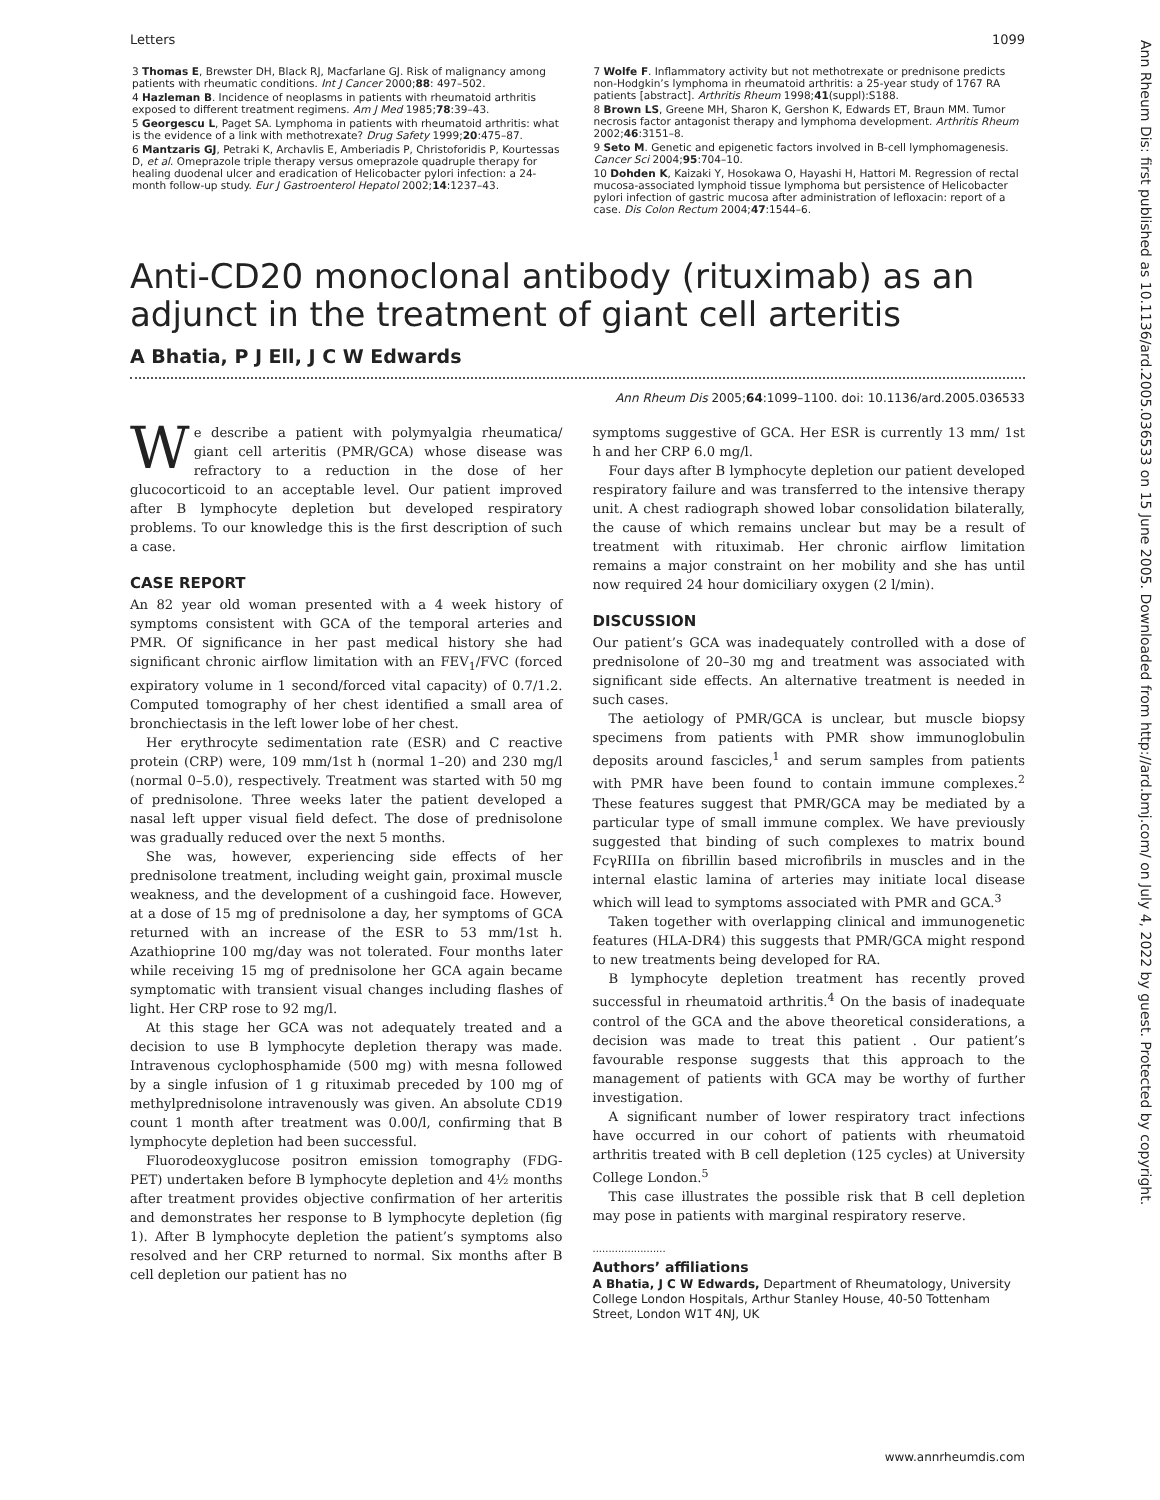Letters 1099
3 Thomas E, Brewster DH, Black RJ, Macfarlane GJ. Risk of malignancy among patients with rheumatic conditions. Int J Cancer 2000;88: 497–502.
4 Hazleman B. Incidence of neoplasms in patients with rheumatoid arthritis exposed to different treatment regimens. Am J Med 1985;78:39–43.
5 Georgescu L, Paget SA. Lymphoma in patients with rheumatoid arthritis: what is the evidence of a link with methotrexate? Drug Safety 1999;20:475–87.
6 Mantzaris GJ, Petraki K, Archavlis E, Amberiadis P, Christoforidis P, Kourtessas D, et al. Omeprazole triple therapy versus omeprazole quadruple therapy for healing duodenal ulcer and eradication of Helicobacter pylori infection: a 24-month follow-up study. Eur J Gastroenterol Hepatol 2002;14:1237–43.
7 Wolfe F. Inflammatory activity but not methotrexate or prednisone predicts non-Hodgkin’s lymphoma in rheumatoid arthritis: a 25-year study of 1767 RA patients [abstract]. Arthritis Rheum 1998;41(suppl):S188.
8 Brown LS, Greene MH, Sharon K, Gershon K, Edwards ET, Braun MM. Tumor necrosis factor antagonist therapy and lymphoma development. Arthritis Rheum 2002;46:3151–8.
9 Seto M. Genetic and epigenetic factors involved in B-cell lymphomagenesis. Cancer Sci 2004;95:704–10.
10 Dohden K, Kaizaki Y, Hosokawa O, Hayashi H, Hattori M. Regression of rectal mucosa-associated lymphoid tissue lymphoma but persistence of Helicobacter pylori infection of gastric mucosa after administration of lefloxacin: report of a case. Dis Colon Rectum 2004;47:1544–6.
Anti-CD20 monoclonal antibody (rituximab) as an adjunct in the treatment of giant cell arteritis
A Bhatia, P J Ell, J C W Edwards
Ann Rheum Dis 2005;64:1099–1100. doi: 10.1136/ard.2005.036533
We describe a patient with polymyalgia rheumatica/ giant cell arteritis (PMR/GCA) whose disease was refractory to a reduction in the dose of her glucocorticoid to an acceptable level. Our patient improved after B lymphocyte depletion but developed respiratory problems. To our knowledge this is the first description of such a case.
CASE REPORT
An 82 year old woman presented with a 4 week history of symptoms consistent with GCA of the temporal arteries and PMR. Of significance in her past medical history she had significant chronic airflow limitation with an FEV<sub>1</sub>/FVC (forced expiratory volume in 1 second/forced vital capacity) of 0.7/1.2. Computed tomography of her chest identified a small area of bronchiectasis in the left lower lobe of her chest.
Her erythrocyte sedimentation rate (ESR) and C reactive protein (CRP) were, 109 mm/1st h (normal 1–20) and 230 mg/l (normal 0–5.0), respectively. Treatment was started with 50 mg of prednisolone. Three weeks later the patient developed a nasal left upper visual field defect. The dose of prednisolone was gradually reduced over the next 5 months.
She was, however, experiencing side effects of her prednisolone treatment, including weight gain, proximal muscle weakness, and the development of a cushingoid face. However, at a dose of 15 mg of prednisolone a day, her symptoms of GCA returned with an increase of the ESR to 53 mm/1st h. Azathioprine 100 mg/day was not tolerated. Four months later while receiving 15 mg of prednisolone her GCA again became symptomatic with transient visual changes including flashes of light. Her CRP rose to 92 mg/l.
At this stage her GCA was not adequately treated and a decision to use B lymphocyte depletion therapy was made. Intravenous cyclophosphamide (500 mg) with mesna followed by a single infusion of 1 g rituximab preceded by 100 mg of methylprednisolone intravenously was given. An absolute CD19 count 1 month after treatment was 0.00/l, confirming that B lymphocyte depletion had been successful.
Fluorodeoxyglucose positron emission tomography (FDG-PET) undertaken before B lymphocyte depletion and 4½ months after treatment provides objective confirmation of her arteritis and demonstrates her response to B lymphocyte depletion (fig 1). After B lymphocyte depletion the patient’s symptoms also resolved and her CRP returned to normal. Six months after B cell depletion our patient has no
symptoms suggestive of GCA. Her ESR is currently 13 mm/ 1st h and her CRP 6.0 mg/l.
Four days after B lymphocyte depletion our patient developed respiratory failure and was transferred to the intensive therapy unit. A chest radiograph showed lobar consolidation bilaterally, the cause of which remains unclear but may be a result of treatment with rituximab. Her chronic airflow limitation remains a major constraint on her mobility and she has until now required 24 hour domiciliary oxygen (2 l/min).
DISCUSSION
Our patient’s GCA was inadequately controlled with a dose of prednisolone of 20–30 mg and treatment was associated with significant side effects. An alternative treatment is needed in such cases.
The aetiology of PMR/GCA is unclear, but muscle biopsy specimens from patients with PMR show immunoglobulin deposits around fascicles,<sup>1</sup> and serum samples from patients with PMR have been found to contain immune complexes.<sup>2</sup> These features suggest that PMR/GCA may be mediated by a particular type of small immune complex. We have previously suggested that binding of such complexes to matrix bound FcγRIIIa on fibrillin based microfibrils in muscles and in the internal elastic lamina of arteries may initiate local disease which will lead to symptoms associated with PMR and GCA.<sup>3</sup>
Taken together with overlapping clinical and immunogenetic features (HLA-DR4) this suggests that PMR/GCA might respond to new treatments being developed for RA.
B lymphocyte depletion treatment has recently proved successful in rheumatoid arthritis.<sup>4</sup> On the basis of inadequate control of the GCA and the above theoretical considerations, a decision was made to treat this patient . Our patient’s favourable response suggests that this approach to the management of patients with GCA may be worthy of further investigation.
A significant number of lower respiratory tract infections have occurred in our cohort of patients with rheumatoid arthritis treated with B cell depletion (125 cycles) at University College London.<sup>5</sup>
This case illustrates the possible risk that B cell depletion may pose in patients with marginal respiratory reserve.
.......................
Authors’ affiliations
A Bhatia, J C W Edwards, Department of Rheumatology, University College London Hospitals, Arthur Stanley House, 40-50 Tottenham Street, London W1T 4NJ, UK
Ann Rheum Dis: first published as 10.1136/ard.2005.036533 on 15 June 2005. Downloaded from http://ard.bmj.com/ on July 4, 2022 by guest. Protected by copyright.
www.annrheumdis.com